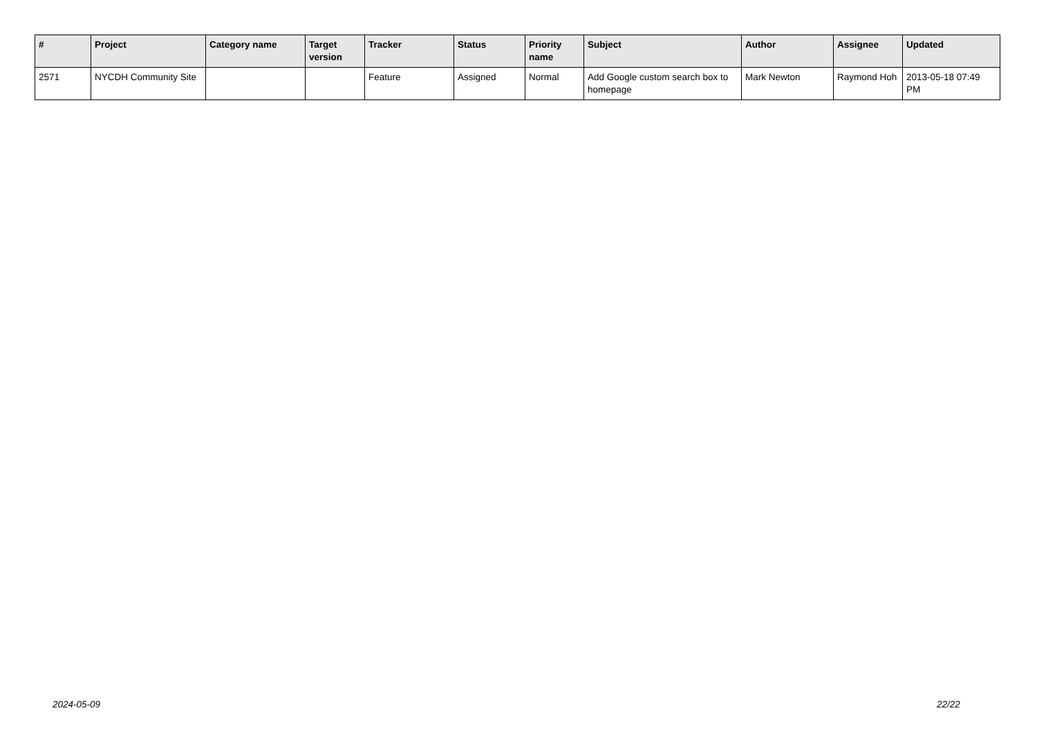| # | Project | Category name | Target version | Tracker | Status | Priority name | Subject | Author | Assignee | Updated |
| --- | --- | --- | --- | --- | --- | --- | --- | --- | --- | --- |
| 2571 | NYCDH Community Site | | | Feature | Assigned | Normal | Add Google custom search box to homepage | Mark Newton | Raymond Hoh | 2013-05-18 07:49 PM |
2024-05-09 22/22